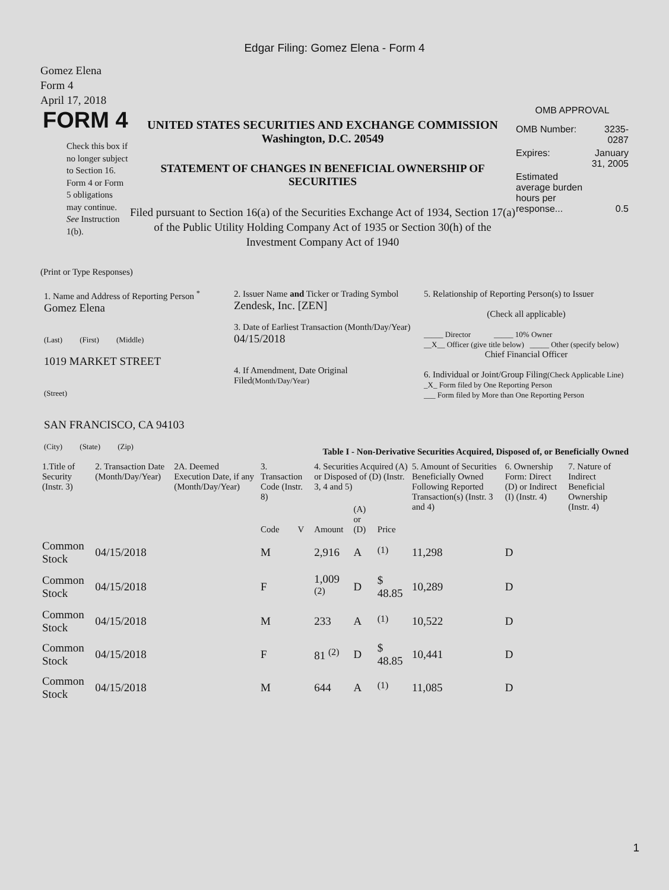Edgar Filing: Gomez Elena - Form 4
Gomez Elena
Form 4
April 17, 2018
FORM 4
Check this box if no longer subject to Section 16. Form 4 or Form 5 obligations may continue. See Instruction 1(b).
UNITED STATES SECURITIES AND EXCHANGE COMMISSION
Washington, D.C. 20549
STATEMENT OF CHANGES IN BENEFICIAL OWNERSHIP OF SECURITIES
Filed pursuant to Section 16(a) of the Securities Exchange Act of 1934, Section 17(a) of the Public Utility Holding Company Act of 1935 or Section 30(h) of the Investment Company Act of 1940
OMB APPROVAL
| OMB Number: | 3235-0287 |
| Expires: | January 31, 2005 |
| Estimated average burden hours per response... | 0.5 |
(Print or Type Responses)
1. Name and Address of Reporting Person <sup>*</sup>
Gomez Elena
(Last) (First) (Middle)
1019 MARKET STREET
(Street)
SAN FRANCISCO, CA 94103
(City) (State) (Zip)
2. Issuer Name and Ticker or Trading Symbol
Zendesk, Inc. [ZEN]
3. Date of Earliest Transaction (Month/Day/Year)
04/15/2018
4. If Amendment, Date Original Filed(Month/Day/Year)
5. Relationship of Reporting Person(s) to Issuer
(Check all applicable)
_____ Director _____ 10% Owner
__X__ Officer (give title below) _____ Other (specify below)
Chief Financial Officer
6. Individual or Joint/Group Filing(Check Applicable Line)
_X_ Form filed by One Reporting Person
___ Form filed by More than One Reporting Person
Table I - Non-Derivative Securities Acquired, Disposed of, or Beneficially Owned
| 1.Title of Security (Instr. 3) | 2. Transaction Date (Month/Day/Year) | 2A. Deemed Execution Date, if any (Month/Day/Year) | 3. Transaction Code (Instr. 8) | | 4. Securities Acquired (A) or Disposed of (D) (Instr. 3, 4 and 5) | | | 5. Amount of Securities Beneficially Owned Following Reported Transaction(s) (Instr. 3 and 4) | 6. Ownership Form: Direct (D) or Indirect (I) (Instr. 4) | 7. Nature of Indirect Beneficial Ownership (Instr. 4) |
| --- | --- | --- | --- | --- | --- | --- | --- | --- | --- | --- |
| | | | Code | V | Amount | (A) or (D) | Price | | | |
| Common Stock | 04/15/2018 | | M | | 2,916 | A | <sup>(1)</sup> | 11,298 | D | |
| Common Stock | 04/15/2018 | | F | | 1,009 <sup>(2)</sup> | D | $ 48.85 | 10,289 | D | |
| Common Stock | 04/15/2018 | | M | | 233 | A | <sup>(1)</sup> | 10,522 | D | |
| Common Stock | 04/15/2018 | | F | | 81 <sup>(2)</sup> | D | $ 48.85 | 10,441 | D | |
| Common Stock | 04/15/2018 | | M | | 644 | A | <sup>(1)</sup> | 11,085 | D | |
1